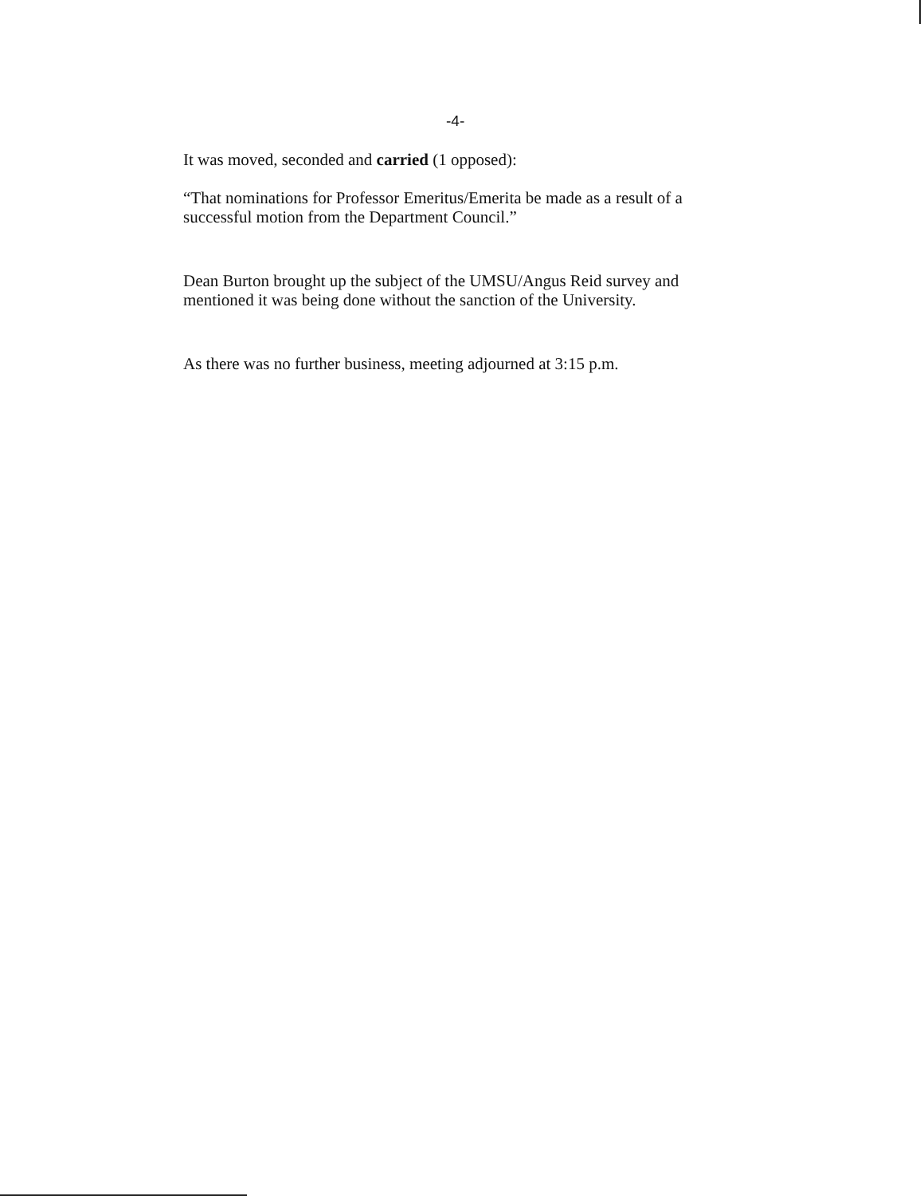-4-
It was moved, seconded and carried (1 opposed):
“That nominations for Professor Emeritus/Emerita be made as a result of a successful motion from the Department Council.”
Dean Burton brought up the subject of the UMSU/Angus Reid survey and mentioned it was being done without the sanction of the University.
As there was no further business, meeting adjourned at 3:15 p.m.